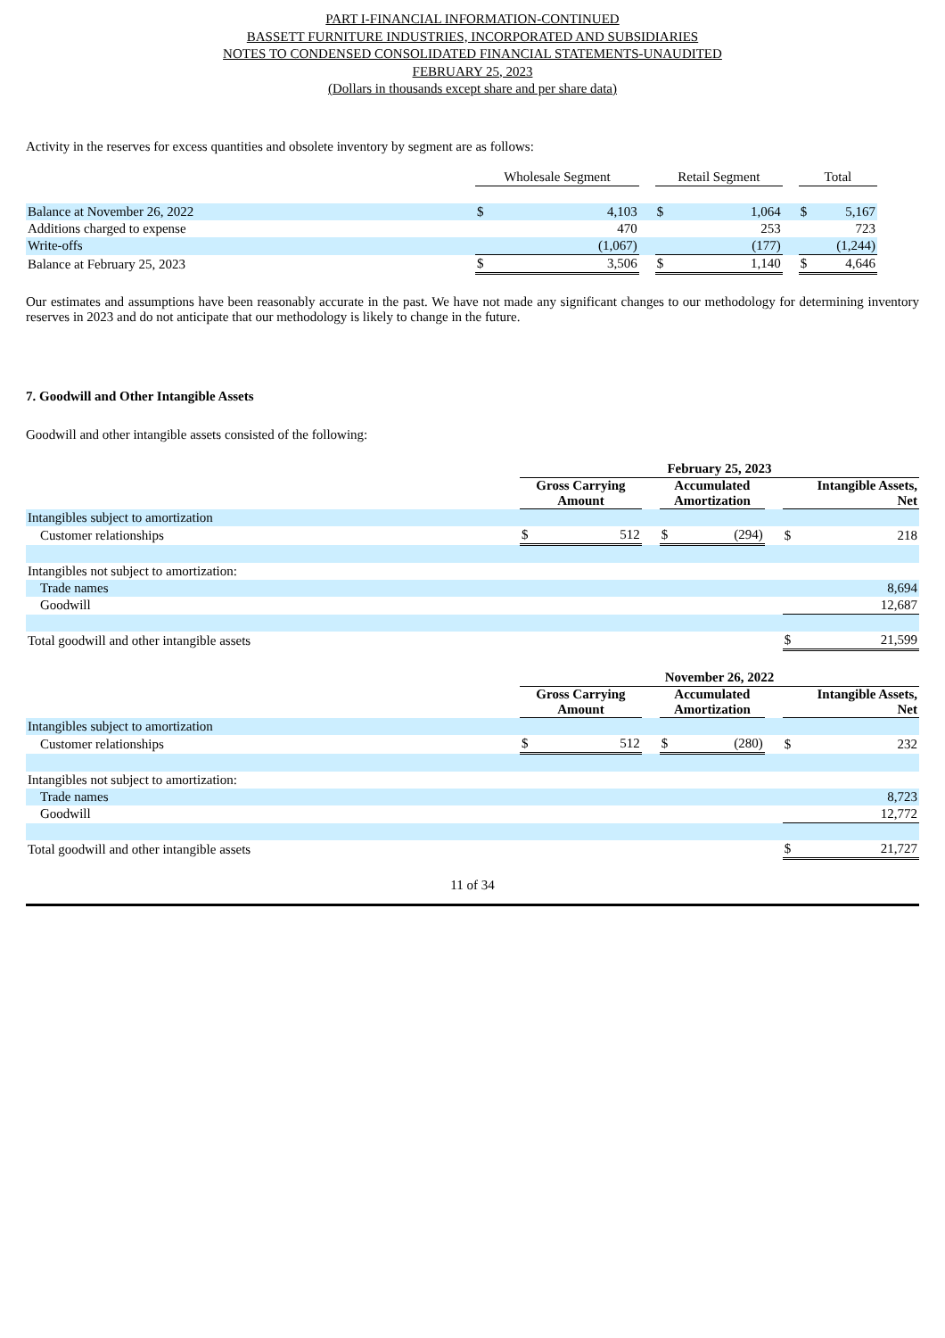PART I-FINANCIAL INFORMATION-CONTINUED
BASSETT FURNITURE INDUSTRIES, INCORPORATED AND SUBSIDIARIES
NOTES TO CONDENSED CONSOLIDATED FINANCIAL STATEMENTS-UNAUDITED
FEBRUARY 25, 2023
(Dollars in thousands except share and per share data)
Activity in the reserves for excess quantities and obsolete inventory by segment are as follows:
| | Wholesale Segment | | | Retail Segment | | | Total | |
| Balance at November 26, 2022 | $ | 4,103 | | $ | 1,064 | | $ | 5,167 |
| Additions charged to expense | | 470 | | | 253 | | | 723 |
| Write-offs | | (1,067) | | | (177) | | | (1,244) |
| Balance at February 25, 2023 | $ | 3,506 | | $ | 1,140 | | $ | 4,646 |
Our estimates and assumptions have been reasonably accurate in the past. We have not made any significant changes to our methodology for determining inventory reserves in 2023 and do not anticipate that our methodology is likely to change in the future.
7. Goodwill and Other Intangible Assets
Goodwill and other intangible assets consisted of the following:
| | February 25, 2023 | | | | | | | |
| | Gross Carrying Amount | | | Accumulated Amortization | | | Intangible Assets, Net | |
| Intangibles subject to amortization | | | | | | | | |
| Customer relationships | $ | 512 | | $ | (294) | | $ | 218 |
| Intangibles not subject to amortization: | | | | | | | | |
| Trade names | | | | | | | 8,694 | |
| Goodwill | | | | | | | 12,687 | |
| Total goodwill and other intangible assets | | | | | | | $ | 21,599 |
| | November 26, 2022 | | | | | | | |
| | Gross Carrying Amount | | | Accumulated Amortization | | | Intangible Assets, Net | |
| Intangibles subject to amortization | | | | | | | | |
| Customer relationships | $ | 512 | | $ | (280) | | $ | 232 |
| Intangibles not subject to amortization: | | | | | | | | |
| Trade names | | | | | | | 8,723 | |
| Goodwill | | | | | | | 12,772 | |
| Total goodwill and other intangible assets | | | | | | | $ | 21,727 |
11 of 34